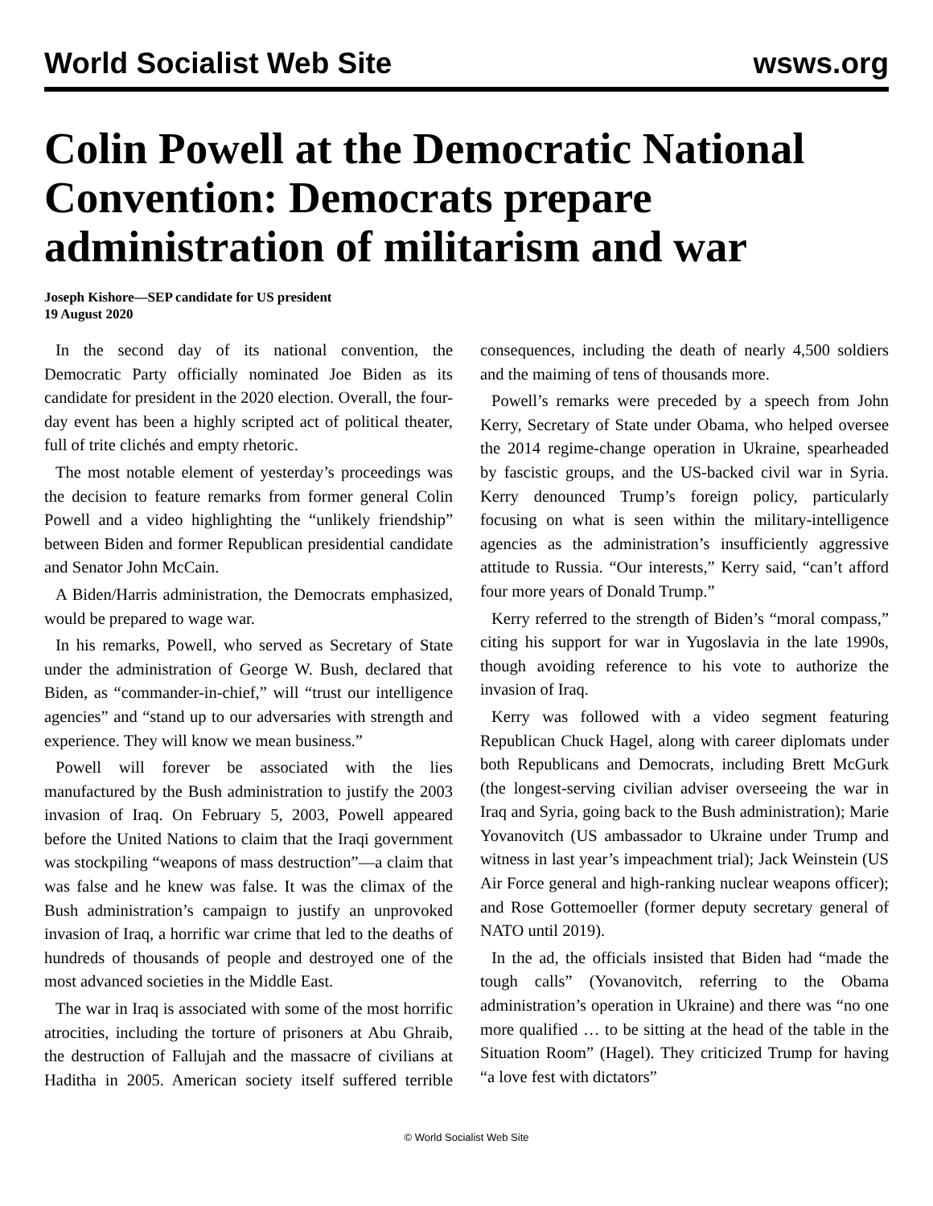World Socialist Web Site wsws.org
Colin Powell at the Democratic National Convention: Democrats prepare administration of militarism and war
Joseph Kishore—SEP candidate for US president
19 August 2020
In the second day of its national convention, the Democratic Party officially nominated Joe Biden as its candidate for president in the 2020 election. Overall, the four-day event has been a highly scripted act of political theater, full of trite clichés and empty rhetoric.
The most notable element of yesterday’s proceedings was the decision to feature remarks from former general Colin Powell and a video highlighting the “unlikely friendship” between Biden and former Republican presidential candidate and Senator John McCain.
A Biden/Harris administration, the Democrats emphasized, would be prepared to wage war.
In his remarks, Powell, who served as Secretary of State under the administration of George W. Bush, declared that Biden, as “commander-in-chief,” will “trust our intelligence agencies” and “stand up to our adversaries with strength and experience. They will know we mean business.”
Powell will forever be associated with the lies manufactured by the Bush administration to justify the 2003 invasion of Iraq. On February 5, 2003, Powell appeared before the United Nations to claim that the Iraqi government was stockpiling “weapons of mass destruction”—a claim that was false and he knew was false. It was the climax of the Bush administration’s campaign to justify an unprovoked invasion of Iraq, a horrific war crime that led to the deaths of hundreds of thousands of people and destroyed one of the most advanced societies in the Middle East.
The war in Iraq is associated with some of the most horrific atrocities, including the torture of prisoners at Abu Ghraib, the destruction of Fallujah and the massacre of civilians at Haditha in 2005. American society itself suffered terrible consequences, including the death of nearly 4,500 soldiers and the maiming of tens of thousands more.
Powell’s remarks were preceded by a speech from John Kerry, Secretary of State under Obama, who helped oversee the 2014 regime-change operation in Ukraine, spearheaded by fascistic groups, and the US-backed civil war in Syria. Kerry denounced Trump’s foreign policy, particularly focusing on what is seen within the military-intelligence agencies as the administration’s insufficiently aggressive attitude to Russia. “Our interests,” Kerry said, “can’t afford four more years of Donald Trump.”
Kerry referred to the strength of Biden’s “moral compass,” citing his support for war in Yugoslavia in the late 1990s, though avoiding reference to his vote to authorize the invasion of Iraq.
Kerry was followed with a video segment featuring Republican Chuck Hagel, along with career diplomats under both Republicans and Democrats, including Brett McGurk (the longest-serving civilian adviser overseeing the war in Iraq and Syria, going back to the Bush administration); Marie Yovanovitch (US ambassador to Ukraine under Trump and witness in last year’s impeachment trial); Jack Weinstein (US Air Force general and high-ranking nuclear weapons officer); and Rose Gottemoeller (former deputy secretary general of NATO until 2019).
In the ad, the officials insisted that Biden had “made the tough calls” (Yovanovitch, referring to the Obama administration’s operation in Ukraine) and there was “no one more qualified … to be sitting at the head of the table in the Situation Room” (Hagel). They criticized Trump for having “a love fest with dictators”
© World Socialist Web Site